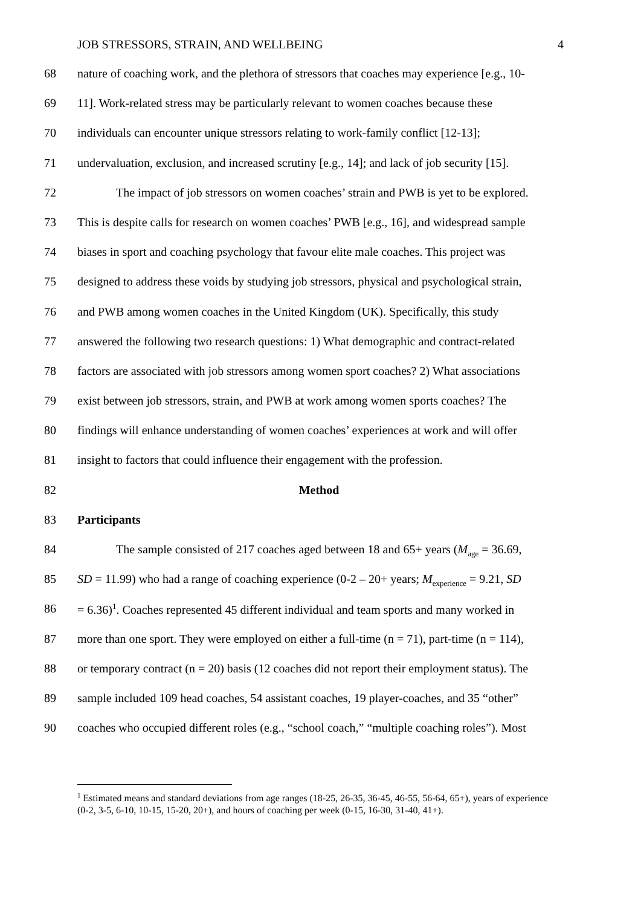JOB STRESSORS, STRAIN, AND WELLBEING 4
68 nature of coaching work, and the plethora of stressors that coaches may experience [e.g., 10-
69 11]. Work-related stress may be particularly relevant to women coaches because these
70 individuals can encounter unique stressors relating to work-family conflict [12-13];
71 undervaluation, exclusion, and increased scrutiny [e.g., 14]; and lack of job security [15].
72 The impact of job stressors on women coaches’ strain and PWB is yet to be explored.
73 This is despite calls for research on women coaches’ PWB [e.g., 16], and widespread sample
74 biases in sport and coaching psychology that favour elite male coaches. This project was
75 designed to address these voids by studying job stressors, physical and psychological strain,
76 and PWB among women coaches in the United Kingdom (UK). Specifically, this study
77 answered the following two research questions: 1) What demographic and contract-related
78 factors are associated with job stressors among women sport coaches? 2) What associations
79 exist between job stressors, strain, and PWB at work among women sports coaches? The
80 findings will enhance understanding of women coaches’ experiences at work and will offer
81 insight to factors that could influence their engagement with the profession.
82 Method
83 Participants
84 The sample consisted of 217 coaches aged between 18 and 65+ years (M<sub>age</sub> = 36.69,
85 SD = 11.99) who had a range of coaching experience (0-2 – 20+ years; M<sub>experience</sub> = 9.21, SD
86 = 6.36)<sup>1</sup>. Coaches represented 45 different individual and team sports and many worked in
87 more than one sport. They were employed on either a full-time (n = 71), part-time (n = 114),
88 or temporary contract (n = 20) basis (12 coaches did not report their employment status). The
89 sample included 109 head coaches, 54 assistant coaches, 19 player-coaches, and 35 “other”
90 coaches who occupied different roles (e.g., “school coach,” “multiple coaching roles”). Most
<sup>1</sup> Estimated means and standard deviations from age ranges (18-25, 26-35, 36-45, 46-55, 56-64, 65+), years of experience (0-2, 3-5, 6-10, 10-15, 15-20, 20+), and hours of coaching per week (0-15, 16-30, 31-40, 41+).